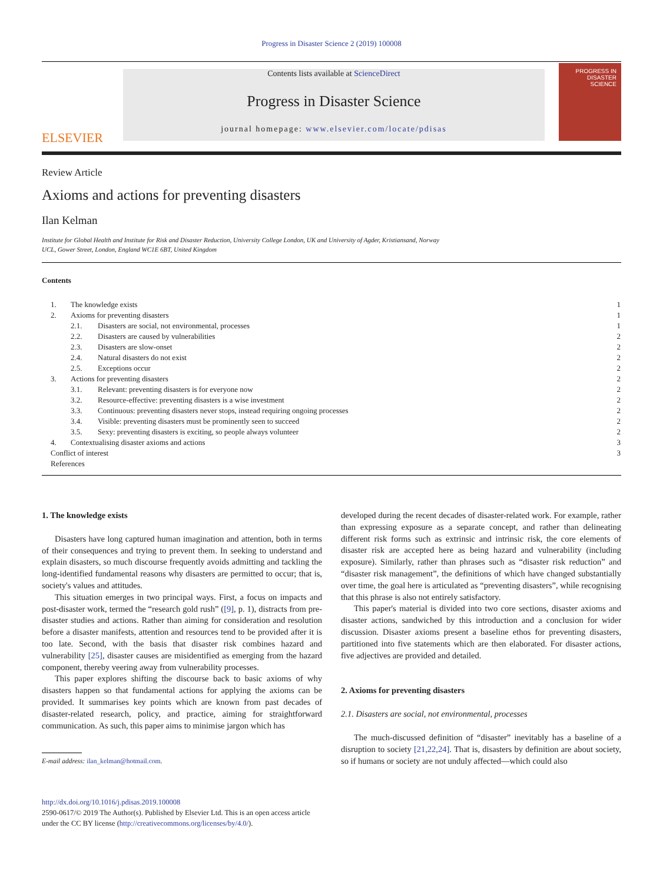Progress in Disaster Science 2 (2019) 100008
ELSEVIER
Contents lists available at ScienceDirect
Progress in Disaster Science
journal homepage: www.elsevier.com/locate/pdisas
PROGRESS IN DISASTER SCIENCE
Review Article
Axioms and actions for preventing disasters
Ilan Kelman
Institute for Global Health and Institute for Risk and Disaster Reduction, University College London, UK and University of Agder, Kristiansand, Norway
UCL, Gower Street, London, England WC1E 6BT, United Kingdom
Contents
| 1. | The knowledge exists | | 1 |
| 2. | Axioms for preventing disasters | | 1 |
| | 2.1. | Disasters are social, not environmental, processes | 1 |
| | 2.2. | Disasters are caused by vulnerabilities | 2 |
| | 2.3. | Disasters are slow-onset | 2 |
| | 2.4. | Natural disasters do not exist | 2 |
| | 2.5. | Exceptions occur | 2 |
| 3. | Actions for preventing disasters | | 2 |
| | 3.1. | Relevant: preventing disasters is for everyone now | 2 |
| | 3.2. | Resource-effective: preventing disasters is a wise investment | 2 |
| | 3.3. | Continuous: preventing disasters never stops, instead requiring ongoing processes | 2 |
| | 3.4. | Visible: preventing disasters must be prominently seen to succeed | 2 |
| | 3.5. | Sexy: preventing disasters is exciting, so people always volunteer | 2 |
| 4. | Contextualising disaster axioms and actions | | 3 |
| Conflict of interest | | | 3 |
| References | | | |
1. The knowledge exists
Disasters have long captured human imagination and attention, both in terms of their consequences and trying to prevent them. In seeking to understand and explain disasters, so much discourse frequently avoids admitting and tackling the long-identified fundamental reasons why disasters are permitted to occur; that is, society's values and attitudes.
This situation emerges in two principal ways. First, a focus on impacts and post-disaster work, termed the “research gold rush” ([9], p. 1), distracts from pre-disaster studies and actions. Rather than aiming for consideration and resolution before a disaster manifests, attention and resources tend to be provided after it is too late. Second, with the basis that disaster risk combines hazard and vulnerability [25], disaster causes are misidentified as emerging from the hazard component, thereby veering away from vulnerability processes.
This paper explores shifting the discourse back to basic axioms of why disasters happen so that fundamental actions for applying the axioms can be provided. It summarises key points which are known from past decades of disaster-related research, policy, and practice, aiming for straightforward communication. As such, this paper aims to minimise jargon which has
E-mail address: ilan_kelman@hotmail.com.
http://dx.doi.org/10.1016/j.pdisas.2019.100008
2590-0617/© 2019 The Author(s). Published by Elsevier Ltd. This is an open access article under the CC BY license (http://creativecommons.org/licenses/by/4.0/).
developed during the recent decades of disaster-related work. For example, rather than expressing exposure as a separate concept, and rather than delineating different risk forms such as extrinsic and intrinsic risk, the core elements of disaster risk are accepted here as being hazard and vulnerability (including exposure). Similarly, rather than phrases such as “disaster risk reduction” and “disaster risk management”, the definitions of which have changed substantially over time, the goal here is articulated as “preventing disasters”, while recognising that this phrase is also not entirely satisfactory.
This paper's material is divided into two core sections, disaster axioms and disaster actions, sandwiched by this introduction and a conclusion for wider discussion. Disaster axioms present a baseline ethos for preventing disasters, partitioned into five statements which are then elaborated. For disaster actions, five adjectives are provided and detailed.
2. Axioms for preventing disasters
2.1. Disasters are social, not environmental, processes
The much-discussed definition of “disaster” inevitably has a baseline of a disruption to society [21,22,24]. That is, disasters by definition are about society, so if humans or society are not unduly affected—which could also